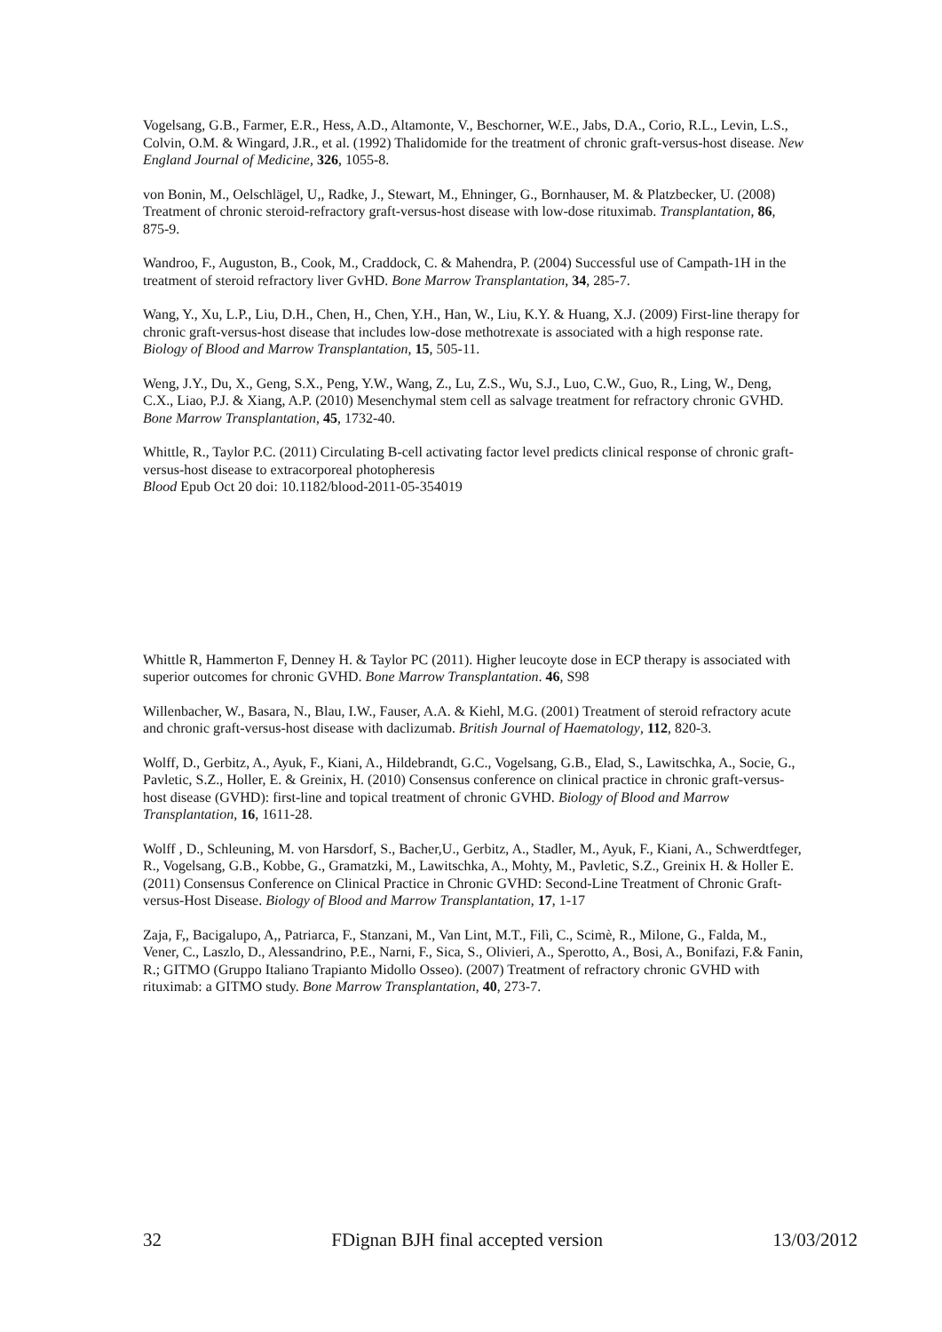Vogelsang, G.B., Farmer, E.R., Hess, A.D., Altamonte, V., Beschorner, W.E., Jabs, D.A., Corio, R.L., Levin, L.S., Colvin, O.M. & Wingard, J.R., et al. (1992) Thalidomide for the treatment of chronic graft-versus-host disease. New England Journal of Medicine, 326, 1055-8.
von Bonin, M., Oelschlägel, U,, Radke, J., Stewart, M., Ehninger, G., Bornhauser, M. & Platzbecker, U. (2008) Treatment of chronic steroid-refractory graft-versus-host disease with low-dose rituximab. Transplantation, 86, 875-9.
Wandroo, F., Auguston, B., Cook, M., Craddock, C. & Mahendra, P. (2004) Successful use of Campath-1H in the treatment of steroid refractory liver GvHD. Bone Marrow Transplantation, 34, 285-7.
Wang, Y., Xu, L.P., Liu, D.H., Chen, H., Chen, Y.H., Han, W., Liu, K.Y. & Huang, X.J. (2009) First-line therapy for chronic graft-versus-host disease that includes low-dose methotrexate is associated with a high response rate. Biology of Blood and Marrow Transplantation, 15, 505-11.
Weng, J.Y., Du, X., Geng, S.X., Peng, Y.W., Wang, Z., Lu, Z.S., Wu, S.J., Luo, C.W., Guo, R., Ling, W., Deng, C.X., Liao, P.J. & Xiang, A.P. (2010) Mesenchymal stem cell as salvage treatment for refractory chronic GVHD. Bone Marrow Transplantation, 45, 1732-40.
Whittle, R., Taylor P.C. (2011) Circulating B-cell activating factor level predicts clinical response of chronic graft-versus-host disease to extracorporeal photopheresis
Blood Epub Oct 20 doi: 10.1182/blood-2011-05-354019
Whittle R, Hammerton F, Denney H. & Taylor PC (2011). Higher leucoyte dose in ECP therapy is associated with superior outcomes for chronic GVHD. Bone Marrow Transplantation. 46, S98
Willenbacher, W., Basara, N., Blau, I.W., Fauser, A.A. & Kiehl, M.G. (2001) Treatment of steroid refractory acute and chronic graft-versus-host disease with daclizumab. British Journal of Haematology, 112, 820-3.
Wolff, D., Gerbitz, A., Ayuk, F., Kiani, A., Hildebrandt, G.C., Vogelsang, G.B., Elad, S., Lawitschka, A., Socie, G., Pavletic, S.Z., Holler, E. & Greinix, H. (2010) Consensus conference on clinical practice in chronic graft-versus-host disease (GVHD): first-line and topical treatment of chronic GVHD. Biology of Blood and Marrow Transplantation, 16, 1611-28.
Wolff , D., Schleuning, M. von Harsdorf, S., Bacher,U., Gerbitz, A., Stadler, M., Ayuk, F., Kiani, A., Schwerdtfeger, R., Vogelsang, G.B., Kobbe, G., Gramatzki, M., Lawitschka, A., Mohty, M., Pavletic, S.Z., Greinix H. & Holler E. (2011) Consensus Conference on Clinical Practice in Chronic GVHD: Second-Line Treatment of Chronic Graft-versus-Host Disease. Biology of Blood and Marrow Transplantation, 17, 1-17
Zaja, F,, Bacigalupo, A,, Patriarca, F., Stanzani, M., Van Lint, M.T., Filì, C., Scimè, R., Milone, G., Falda, M., Vener, C., Laszlo, D., Alessandrino, P.E., Narni, F., Sica, S., Olivieri, A., Sperotto, A., Bosi, A., Bonifazi, F.& Fanin, R.; GITMO (Gruppo Italiano Trapianto Midollo Osseo). (2007) Treatment of refractory chronic GVHD with rituximab: a GITMO study. Bone Marrow Transplantation, 40, 273-7.
32 FDignan BJH final accepted version 13/03/2012